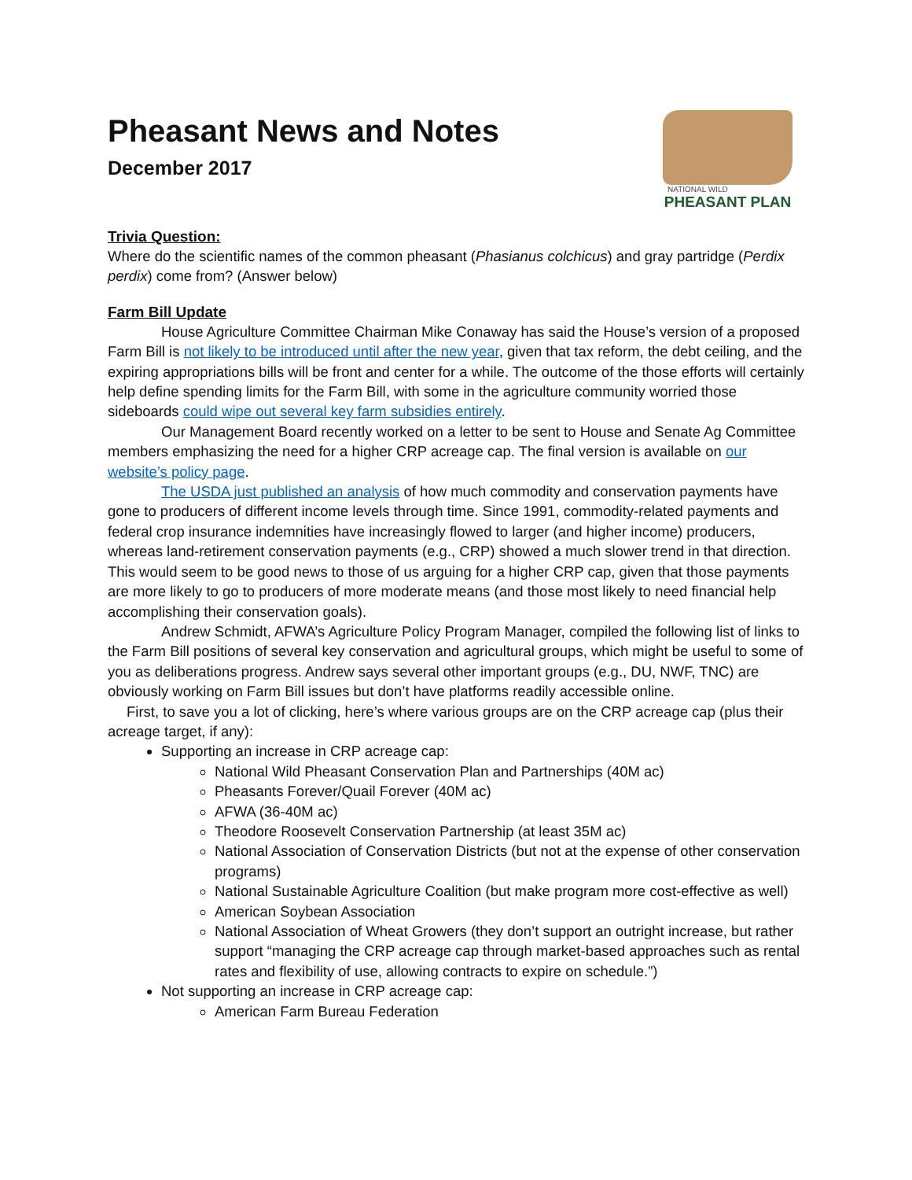Pheasant News and Notes
December 2017
NATIONAL WILD
PHEASANT PLAN
Trivia Question:
Where do the scientific names of the common pheasant (Phasianus colchicus) and gray partridge (Perdix perdix) come from? (Answer below)
Farm Bill Update
House Agriculture Committee Chairman Mike Conaway has said the House’s version of a proposed Farm Bill is not likely to be introduced until after the new year, given that tax reform, the debt ceiling, and the expiring appropriations bills will be front and center for a while. The outcome of the those efforts will certainly help define spending limits for the Farm Bill, with some in the agriculture community worried those sideboards could wipe out several key farm subsidies entirely.
Our Management Board recently worked on a letter to be sent to House and Senate Ag Committee members emphasizing the need for a higher CRP acreage cap. The final version is available on our website’s policy page.
The USDA just published an analysis of how much commodity and conservation payments have gone to producers of different income levels through time. Since 1991, commodity-related payments and federal crop insurance indemnities have increasingly flowed to larger (and higher income) producers, whereas land-retirement conservation payments (e.g., CRP) showed a much slower trend in that direction. This would seem to be good news to those of us arguing for a higher CRP cap, given that those payments are more likely to go to producers of more moderate means (and those most likely to need financial help accomplishing their conservation goals).
Andrew Schmidt, AFWA’s Agriculture Policy Program Manager, compiled the following list of links to the Farm Bill positions of several key conservation and agricultural groups, which might be useful to some of you as deliberations progress. Andrew says several other important groups (e.g., DU, NWF, TNC) are obviously working on Farm Bill issues but don’t have platforms readily accessible online.
First, to save you a lot of clicking, here’s where various groups are on the CRP acreage cap (plus their acreage target, if any):
Supporting an increase in CRP acreage cap:
National Wild Pheasant Conservation Plan and Partnerships (40M ac)
Pheasants Forever/Quail Forever (40M ac)
AFWA (36-40M ac)
Theodore Roosevelt Conservation Partnership (at least 35M ac)
National Association of Conservation Districts (but not at the expense of other conservation programs)
National Sustainable Agriculture Coalition (but make program more cost-effective as well)
American Soybean Association
National Association of Wheat Growers (they don’t support an outright increase, but rather support “managing the CRP acreage cap through market-based approaches such as rental rates and flexibility of use, allowing contracts to expire on schedule.”)
Not supporting an increase in CRP acreage cap:
American Farm Bureau Federation